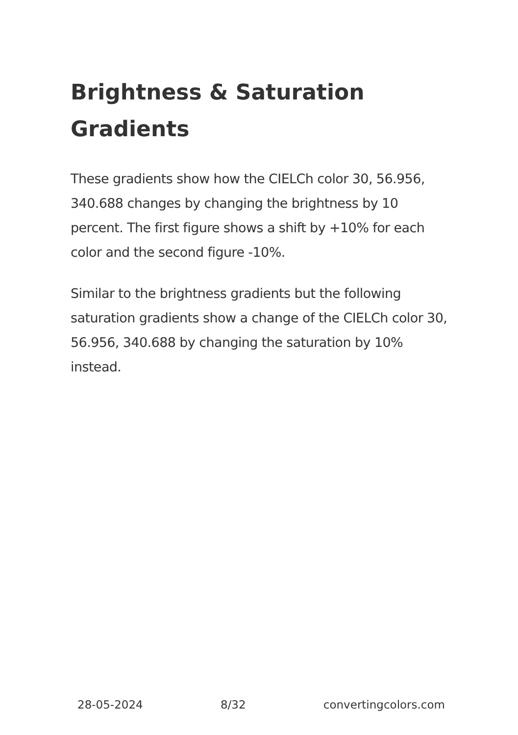Brightness & Saturation Gradients
These gradients show how the CIELCh color 30, 56.956, 340.688 changes by changing the brightness by 10 percent. The first figure shows a shift by +10% for each color and the second figure -10%.
Similar to the brightness gradients but the following saturation gradients show a change of the CIELCh color 30, 56.956, 340.688 by changing the saturation by 10% instead.
28-05-2024 8/32 convertingcolors.com